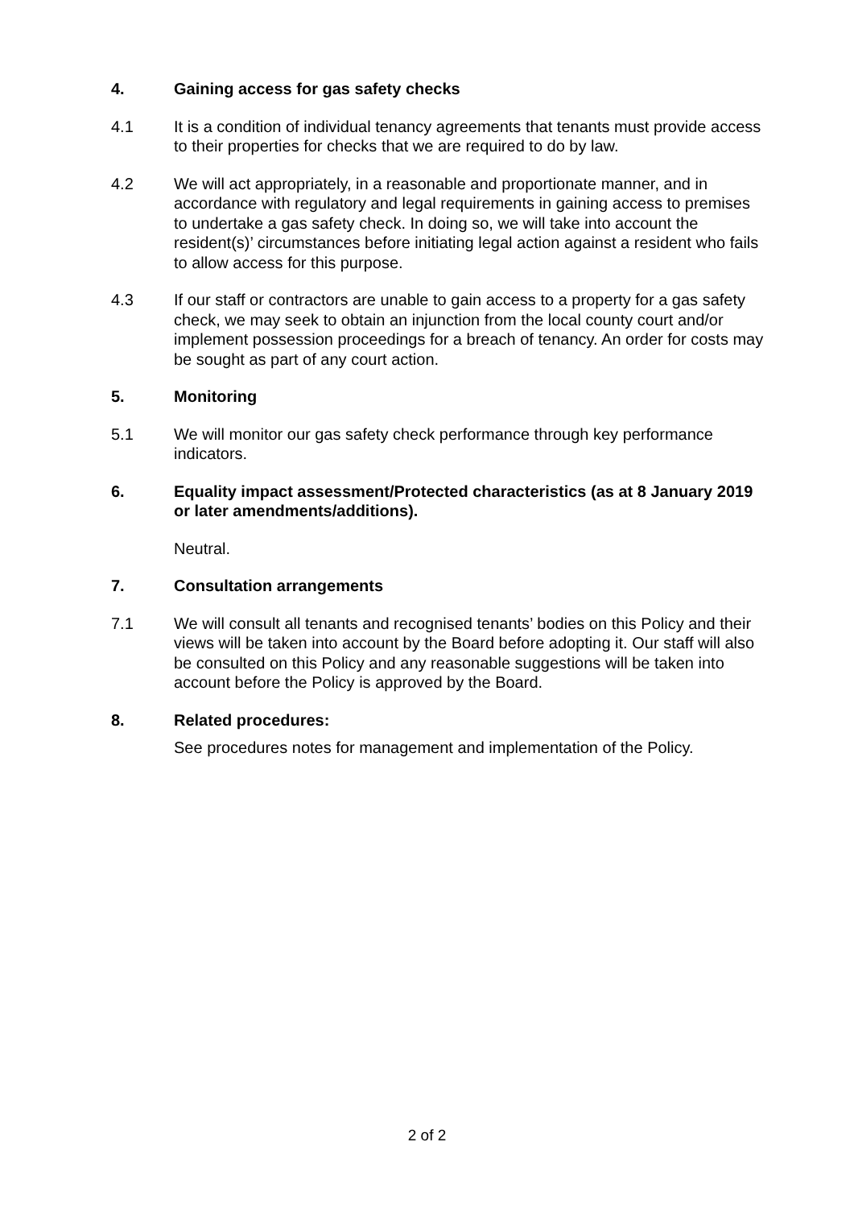4. Gaining access for gas safety checks
4.1 It is a condition of individual tenancy agreements that tenants must provide access to their properties for checks that we are required to do by law.
4.2 We will act appropriately, in a reasonable and proportionate manner, and in accordance with regulatory and legal requirements in gaining access to premises to undertake a gas safety check. In doing so, we will take into account the resident(s)’ circumstances before initiating legal action against a resident who fails to allow access for this purpose.
4.3 If our staff or contractors are unable to gain access to a property for a gas safety check, we may seek to obtain an injunction from the local county court and/or implement possession proceedings for a breach of tenancy. An order for costs may be sought as part of any court action.
5. Monitoring
5.1 We will monitor our gas safety check performance through key performance indicators.
6. Equality impact assessment/Protected characteristics (as at 8 January 2019 or later amendments/additions).
Neutral.
7. Consultation arrangements
7.1 We will consult all tenants and recognised tenants’ bodies on this Policy and their views will be taken into account by the Board before adopting it. Our staff will also be consulted on this Policy and any reasonable suggestions will be taken into account before the Policy is approved by the Board.
8. Related procedures:
See procedures notes for management and implementation of the Policy.
2 of 2